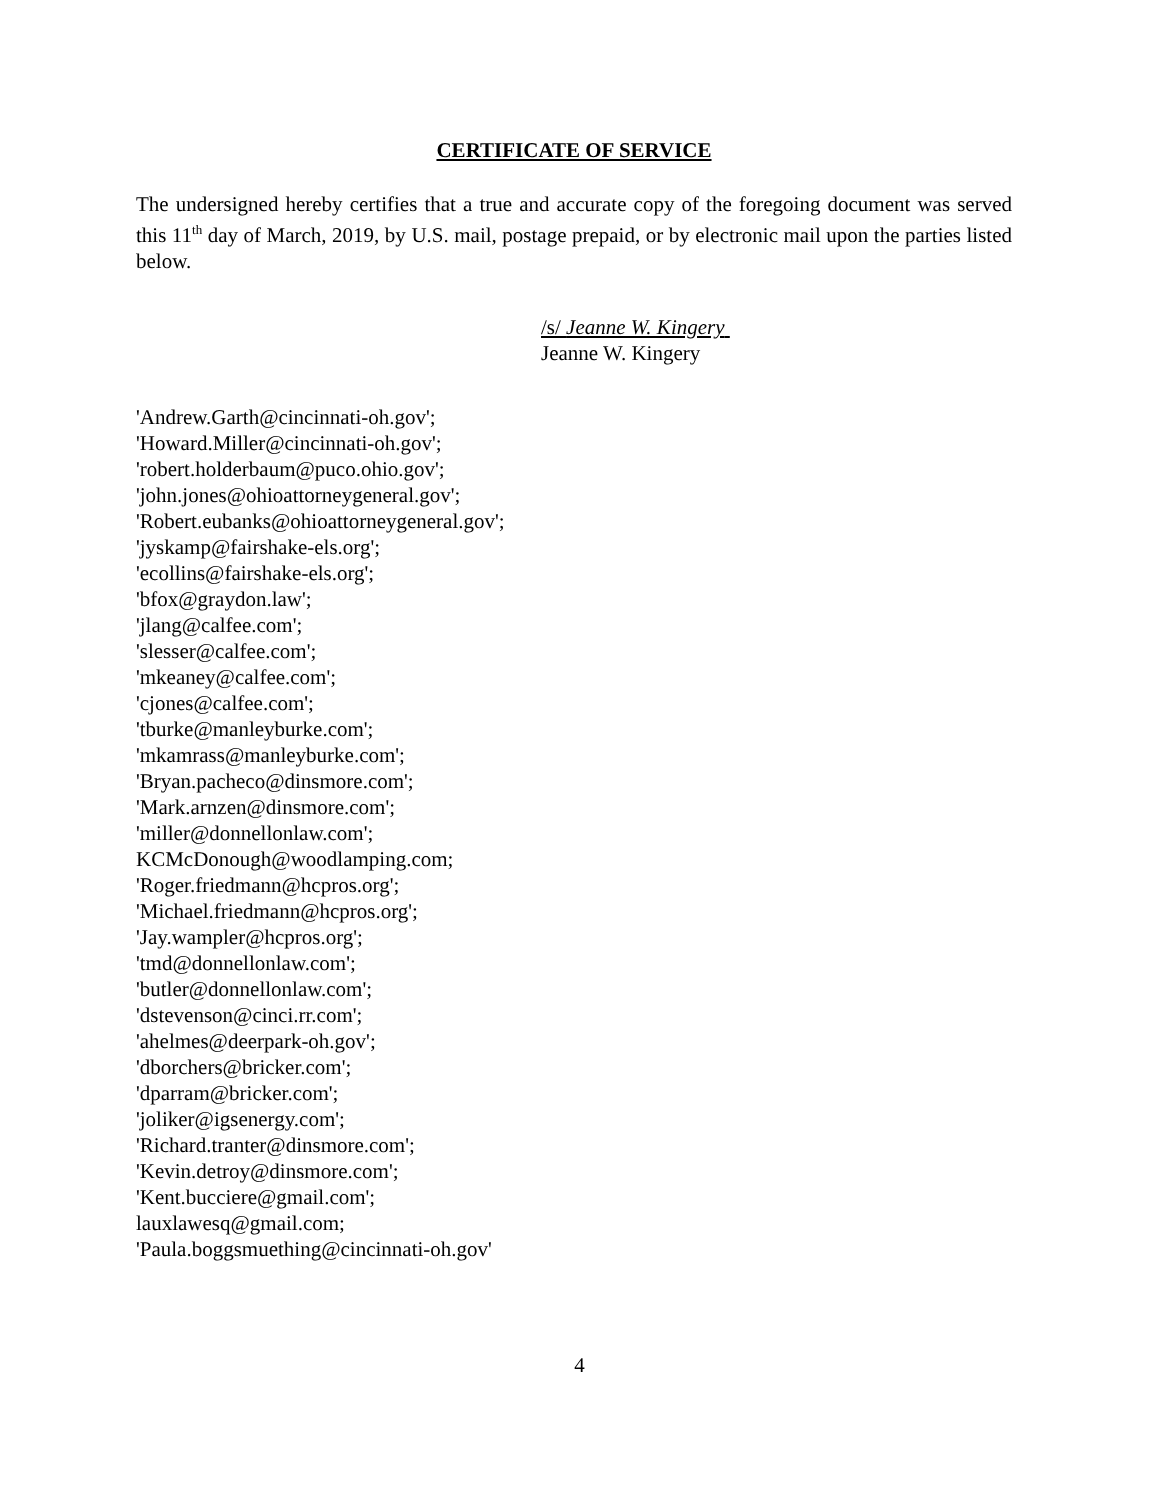CERTIFICATE OF SERVICE
The undersigned hereby certifies that a true and accurate copy of the foregoing document was served this 11<sup>th</sup> day of March, 2019, by U.S. mail, postage prepaid, or by electronic mail upon the parties listed below.
/s/ Jeanne W. Kingery
Jeanne W. Kingery
'Andrew.Garth@cincinnati-oh.gov';
'Howard.Miller@cincinnati-oh.gov';
'robert.holderbaum@puco.ohio.gov';
'john.jones@ohioattorneygeneral.gov';
'Robert.eubanks@ohioattorneygeneral.gov';
'jyskamp@fairshake-els.org';
'ecollins@fairshake-els.org';
'bfox@graydon.law';
'jlang@calfee.com';
'slesser@calfee.com';
'mkeaney@calfee.com';
'cjones@calfee.com';
'tburke@manleyburke.com';
'mkamrass@manleyburke.com';
'Bryan.pacheco@dinsmore.com';
'Mark.arnzen@dinsmore.com';
'miller@donnellonlaw.com';
KCMcDonough@woodlamping.com;
'Roger.friedmann@hcpros.org';
'Michael.friedmann@hcpros.org';
'Jay.wampler@hcpros.org';
'tmd@donnellonlaw.com';
'butler@donnellonlaw.com';
'dstevenson@cinci.rr.com';
'ahelmes@deerpark-oh.gov';
'dborchers@bricker.com';
'dparram@bricker.com';
'joliker@igsenergy.com';
'Richard.tranter@dinsmore.com';
'Kevin.detroy@dinsmore.com';
'Kent.bucciere@gmail.com';
lauxlawesq@gmail.com;
'Paula.boggsmuething@cincinnati-oh.gov'
4